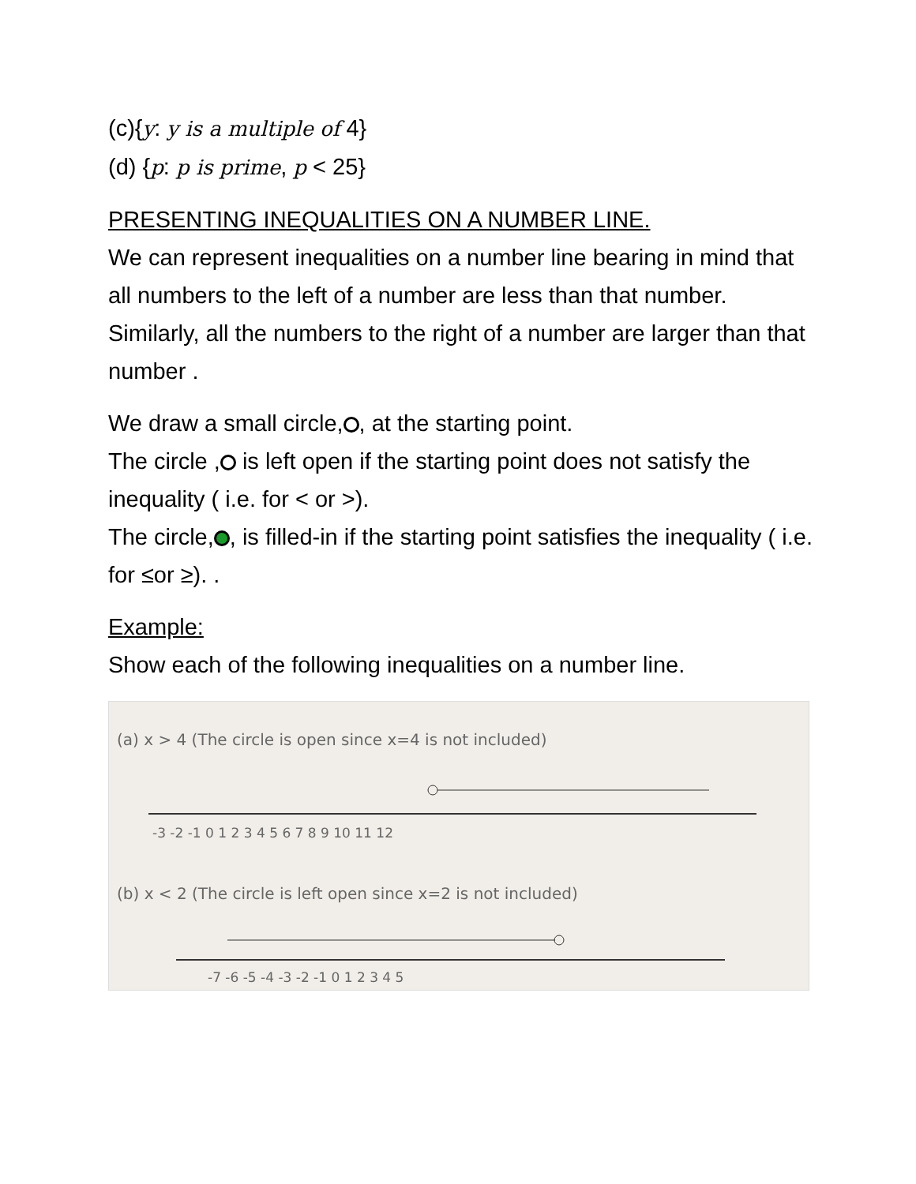(c){y: y is a multiple of 4}
(d) {p: p is prime, p < 25}
PRESENTING INEQUALITIES ON A NUMBER LINE.
We can represent inequalities on a number line bearing in mind that all numbers to the left of a number are less than that number. Similarly, all the numbers to the right of a number are larger than that number .
We draw a small circle, , at the starting point.
The circle , is left open if the starting point does not satisfy the inequality ( i.e. for < or >).
The circle, , is filled-in if the starting point satisfies the inequality ( i.e. for ≤or ≥). .
Example:
Show each of the following inequalities on a number line.
(a) x > 4 (The circle is open since x=4 is not included)
-3 -2 -1 0 1 2 3 4 5 6 7 8 9 10 11 12
(b) x < 2 (The circle is left open since x=2 is not included)
-7 -6 -5 -4 -3 -2 -1 0 1 2 3 4 5